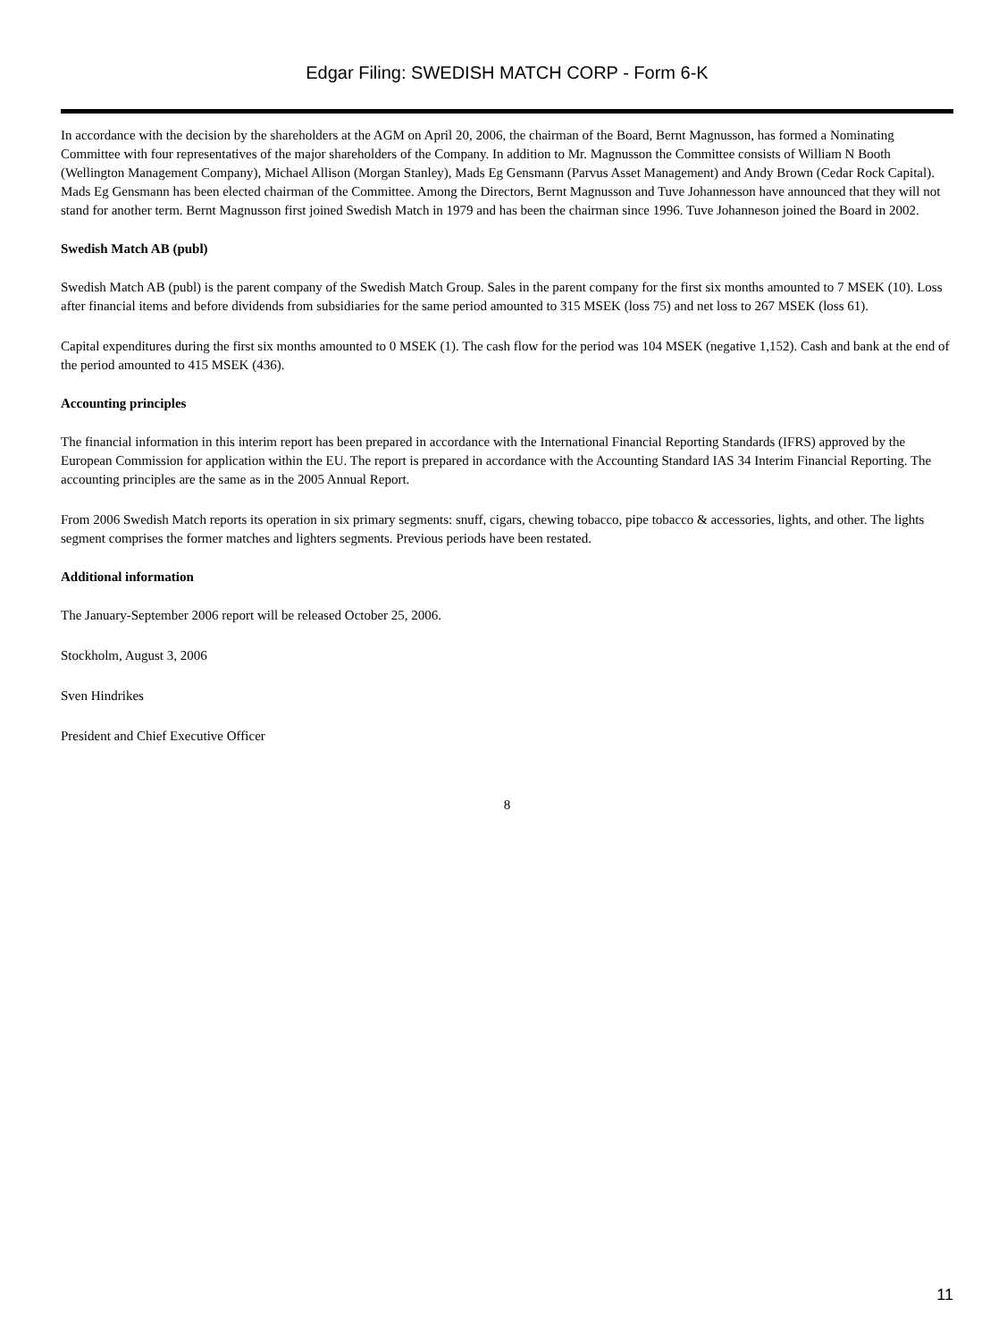Edgar Filing: SWEDISH MATCH CORP - Form 6-K
In accordance with the decision by the shareholders at the AGM on April 20, 2006, the chairman of the Board, Bernt Magnusson, has formed a Nominating Committee with four representatives of the major shareholders of the Company. In addition to Mr. Magnusson the Committee consists of William N Booth (Wellington Management Company), Michael Allison (Morgan Stanley), Mads Eg Gensmann (Parvus Asset Management) and Andy Brown (Cedar Rock Capital). Mads Eg Gensmann has been elected chairman of the Committee. Among the Directors, Bernt Magnusson and Tuve Johannesson have announced that they will not stand for another term. Bernt Magnusson first joined Swedish Match in 1979 and has been the chairman since 1996. Tuve Johanneson joined the Board in 2002.
Swedish Match AB (publ)
Swedish Match AB (publ) is the parent company of the Swedish Match Group. Sales in the parent company for the first six months amounted to 7 MSEK (10). Loss after financial items and before dividends from subsidiaries for the same period amounted to 315 MSEK (loss 75) and net loss to 267 MSEK (loss 61).
Capital expenditures during the first six months amounted to 0 MSEK (1). The cash flow for the period was 104 MSEK (negative 1,152). Cash and bank at the end of the period amounted to 415 MSEK (436).
Accounting principles
The financial information in this interim report has been prepared in accordance with the International Financial Reporting Standards (IFRS) approved by the European Commission for application within the EU. The report is prepared in accordance with the Accounting Standard IAS 34 Interim Financial Reporting. The accounting principles are the same as in the 2005 Annual Report.
From 2006 Swedish Match reports its operation in six primary segments: snuff, cigars, chewing tobacco, pipe tobacco & accessories, lights, and other. The lights segment comprises the former matches and lighters segments. Previous periods have been restated.
Additional information
The January-September 2006 report will be released October 25, 2006.
Stockholm, August 3, 2006
Sven Hindrikes
President and Chief Executive Officer
8
11